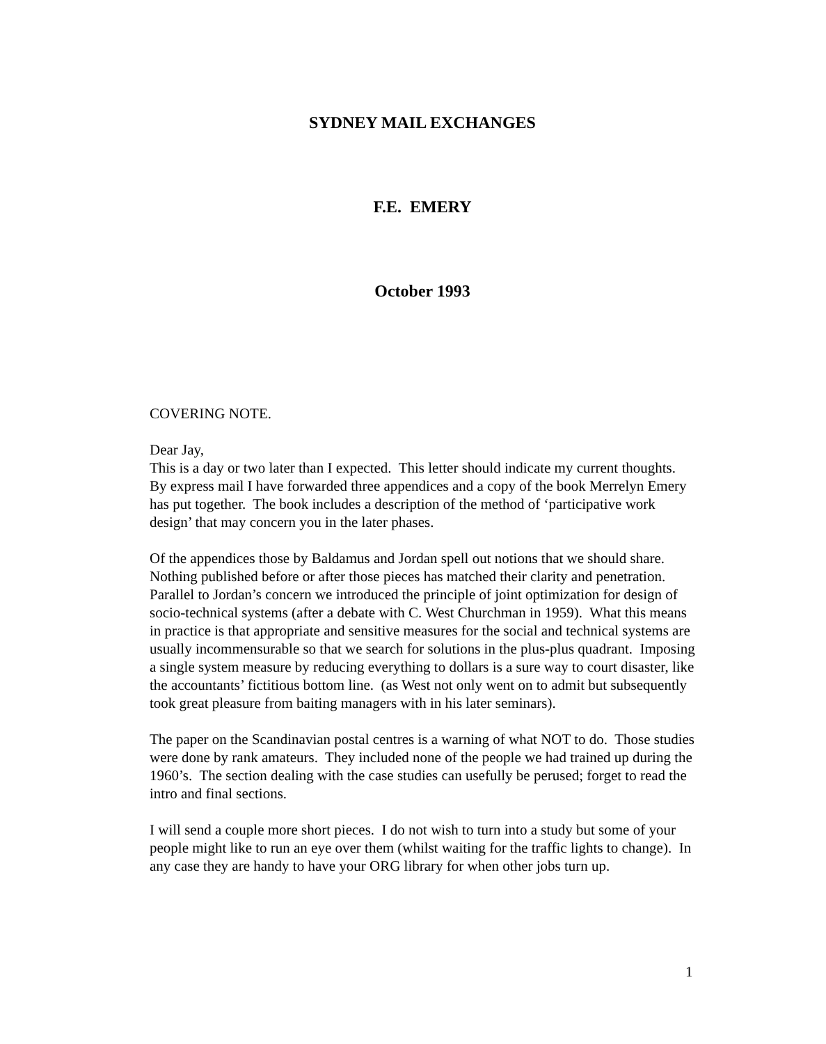SYDNEY MAIL EXCHANGES
F.E. EMERY
October 1993
COVERING NOTE.
Dear Jay,
This is a day or two later than I expected. This letter should indicate my current thoughts. By express mail I have forwarded three appendices and a copy of the book Merrelyn Emery has put together. The book includes a description of the method of ‘participative work design’ that may concern you in the later phases.
Of the appendices those by Baldamus and Jordan spell out notions that we should share. Nothing published before or after those pieces has matched their clarity and penetration. Parallel to Jordan’s concern we introduced the principle of joint optimization for design of socio-technical systems (after a debate with C. West Churchman in 1959). What this means in practice is that appropriate and sensitive measures for the social and technical systems are usually incommensurable so that we search for solutions in the plus-plus quadrant. Imposing a single system measure by reducing everything to dollars is a sure way to court disaster, like the accountants’ fictitious bottom line. (as West not only went on to admit but subsequently took great pleasure from baiting managers with in his later seminars).
The paper on the Scandinavian postal centres is a warning of what NOT to do. Those studies were done by rank amateurs. They included none of the people we had trained up during the 1960’s. The section dealing with the case studies can usefully be perused; forget to read the intro and final sections.
I will send a couple more short pieces. I do not wish to turn into a study but some of your people might like to run an eye over them (whilst waiting for the traffic lights to change). In any case they are handy to have your ORG library for when other jobs turn up.
1